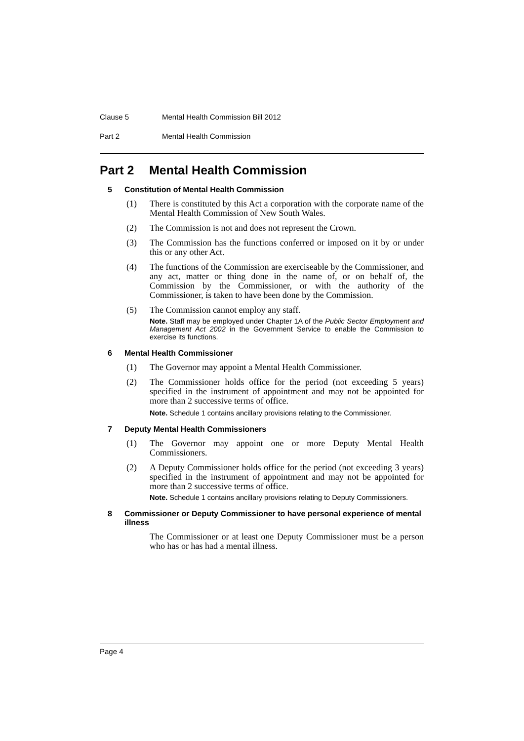Clause 5 Mental Health Commission Bill 2012
Part 2 Mental Health Commission
Part 2 Mental Health Commission
5 Constitution of Mental Health Commission
(1) There is constituted by this Act a corporation with the corporate name of the Mental Health Commission of New South Wales.
(2) The Commission is not and does not represent the Crown.
(3) The Commission has the functions conferred or imposed on it by or under this or any other Act.
(4) The functions of the Commission are exerciseable by the Commissioner, and any act, matter or thing done in the name of, or on behalf of, the Commission by the Commissioner, or with the authority of the Commissioner, is taken to have been done by the Commission.
(5) The Commission cannot employ any staff.
Note. Staff may be employed under Chapter 1A of the Public Sector Employment and Management Act 2002 in the Government Service to enable the Commission to exercise its functions.
6 Mental Health Commissioner
(1) The Governor may appoint a Mental Health Commissioner.
(2) The Commissioner holds office for the period (not exceeding 5 years) specified in the instrument of appointment and may not be appointed for more than 2 successive terms of office.
Note. Schedule 1 contains ancillary provisions relating to the Commissioner.
7 Deputy Mental Health Commissioners
(1) The Governor may appoint one or more Deputy Mental Health Commissioners.
(2) A Deputy Commissioner holds office for the period (not exceeding 3 years) specified in the instrument of appointment and may not be appointed for more than 2 successive terms of office.
Note. Schedule 1 contains ancillary provisions relating to Deputy Commissioners.
8 Commissioner or Deputy Commissioner to have personal experience of mental illness
The Commissioner or at least one Deputy Commissioner must be a person who has or has had a mental illness.
Page 4